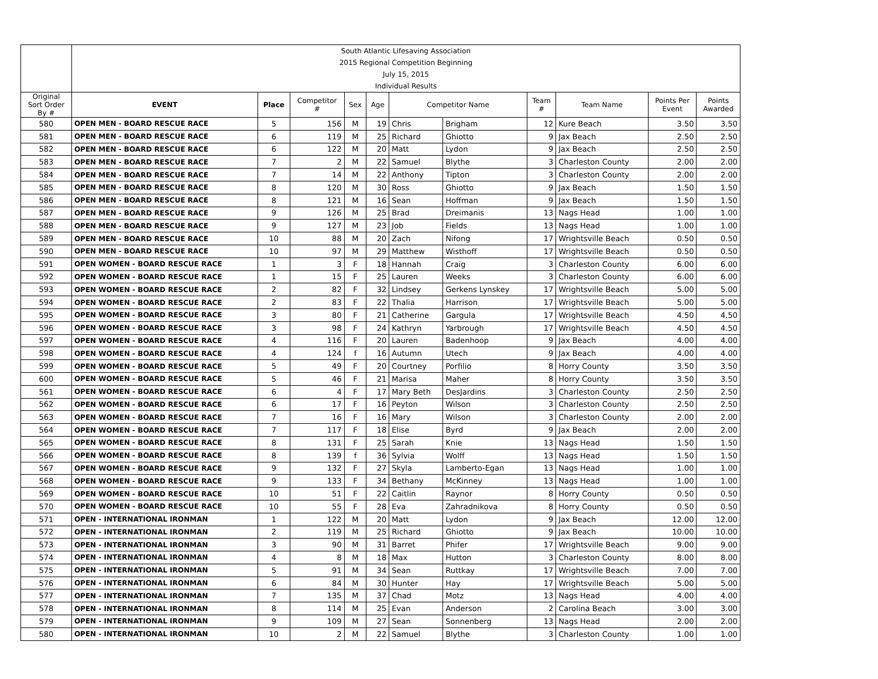| | South Atlantic Lifesaving Association | | | | | | | | | | |
| | 2015 Regional Competition Beginning | | | | | | | | | | |
| | July 15, 2015 | | | | | | | | | | |
| | Individual Results | | | | | | | | | | |
| Original Sort Order By # | EVENT | Place | Competitor # | Sex | Age | Competitor Name | | Team # | Team Name | Points Per Event | Points Awarded |
| 580 | OPEN MEN - BOARD RESCUE RACE | 5 | 156 | M | 19 | Chris | Brigham | 12 | Kure Beach | 3.50 | 3.50 |
| 581 | OPEN MEN - BOARD RESCUE RACE | 6 | 119 | M | 25 | Richard | Ghiotto | 9 | Jax Beach | 2.50 | 2.50 |
| 582 | OPEN MEN - BOARD RESCUE RACE | 6 | 122 | M | 20 | Matt | Lydon | 9 | Jax Beach | 2.50 | 2.50 |
| 583 | OPEN MEN - BOARD RESCUE RACE | 7 | 2 | M | 22 | Samuel | Blythe | 3 | Charleston County | 2.00 | 2.00 |
| 584 | OPEN MEN - BOARD RESCUE RACE | 7 | 14 | M | 22 | Anthony | Tipton | 3 | Charleston County | 2.00 | 2.00 |
| 585 | OPEN MEN - BOARD RESCUE RACE | 8 | 120 | M | 30 | Ross | Ghiotto | 9 | Jax Beach | 1.50 | 1.50 |
| 586 | OPEN MEN - BOARD RESCUE RACE | 8 | 121 | M | 16 | Sean | Hoffman | 9 | Jax Beach | 1.50 | 1.50 |
| 587 | OPEN MEN - BOARD RESCUE RACE | 9 | 126 | M | 25 | Brad | Dreimanis | 13 | Nags Head | 1.00 | 1.00 |
| 588 | OPEN MEN - BOARD RESCUE RACE | 9 | 127 | M | 23 | Job | Fields | 13 | Nags Head | 1.00 | 1.00 |
| 589 | OPEN MEN - BOARD RESCUE RACE | 10 | 88 | M | 20 | Zach | Nifong | 17 | Wrightsville Beach | 0.50 | 0.50 |
| 590 | OPEN MEN - BOARD RESCUE RACE | 10 | 97 | M | 29 | Matthew | Wisthoff | 17 | Wrightsville Beach | 0.50 | 0.50 |
| 591 | OPEN WOMEN - BOARD RESCUE RACE | 1 | 3 | F | 18 | Hannah | Craig | 3 | Charleston County | 6.00 | 6.00 |
| 592 | OPEN WOMEN - BOARD RESCUE RACE | 1 | 15 | F | 25 | Lauren | Weeks | 3 | Charleston County | 6.00 | 6.00 |
| 593 | OPEN WOMEN - BOARD RESCUE RACE | 2 | 82 | F | 32 | Lindsey | Gerkens Lynskey | 17 | Wrightsville Beach | 5.00 | 5.00 |
| 594 | OPEN WOMEN - BOARD RESCUE RACE | 2 | 83 | F | 22 | Thalia | Harrison | 17 | Wrightsville Beach | 5.00 | 5.00 |
| 595 | OPEN WOMEN - BOARD RESCUE RACE | 3 | 80 | F | 21 | Catherine | Gargula | 17 | Wrightsville Beach | 4.50 | 4.50 |
| 596 | OPEN WOMEN - BOARD RESCUE RACE | 3 | 98 | F | 24 | Kathryn | Yarbrough | 17 | Wrightsville Beach | 4.50 | 4.50 |
| 597 | OPEN WOMEN - BOARD RESCUE RACE | 4 | 116 | F | 20 | Lauren | Badenhoop | 9 | Jax Beach | 4.00 | 4.00 |
| 598 | OPEN WOMEN - BOARD RESCUE RACE | 4 | 124 | f | 16 | Autumn | Utech | 9 | Jax Beach | 4.00 | 4.00 |
| 599 | OPEN WOMEN - BOARD RESCUE RACE | 5 | 49 | F | 20 | Courtney | Porfilio | 8 | Horry County | 3.50 | 3.50 |
| 600 | OPEN WOMEN - BOARD RESCUE RACE | 5 | 46 | F | 21 | Marisa | Maher | 8 | Horry County | 3.50 | 3.50 |
| 561 | OPEN WOMEN - BOARD RESCUE RACE | 6 | 4 | F | 17 | Mary Beth | DesJardins | 3 | Charleston County | 2.50 | 2.50 |
| 562 | OPEN WOMEN - BOARD RESCUE RACE | 6 | 17 | F | 16 | Peyton | Wilson | 3 | Charleston County | 2.50 | 2.50 |
| 563 | OPEN WOMEN - BOARD RESCUE RACE | 7 | 16 | F | 16 | Mary | Wilson | 3 | Charleston County | 2.00 | 2.00 |
| 564 | OPEN WOMEN - BOARD RESCUE RACE | 7 | 117 | F | 18 | Elise | Byrd | 9 | Jax Beach | 2.00 | 2.00 |
| 565 | OPEN WOMEN - BOARD RESCUE RACE | 8 | 131 | F | 25 | Sarah | Knie | 13 | Nags Head | 1.50 | 1.50 |
| 566 | OPEN WOMEN - BOARD RESCUE RACE | 8 | 139 | f | 36 | Sylvia | Wolff | 13 | Nags Head | 1.50 | 1.50 |
| 567 | OPEN WOMEN - BOARD RESCUE RACE | 9 | 132 | F | 27 | Skyla | Lamberto-Egan | 13 | Nags Head | 1.00 | 1.00 |
| 568 | OPEN WOMEN - BOARD RESCUE RACE | 9 | 133 | F | 34 | Bethany | McKinney | 13 | Nags Head | 1.00 | 1.00 |
| 569 | OPEN WOMEN - BOARD RESCUE RACE | 10 | 51 | F | 22 | Caitlin | Raynor | 8 | Horry County | 0.50 | 0.50 |
| 570 | OPEN WOMEN - BOARD RESCUE RACE | 10 | 55 | F | 28 | Eva | Zahradnikova | 8 | Horry County | 0.50 | 0.50 |
| 571 | OPEN - INTERNATIONAL IRONMAN | 1 | 122 | M | 20 | Matt | Lydon | 9 | Jax Beach | 12.00 | 12.00 |
| 572 | OPEN - INTERNATIONAL IRONMAN | 2 | 119 | M | 25 | Richard | Ghiotto | 9 | Jax Beach | 10.00 | 10.00 |
| 573 | OPEN - INTERNATIONAL IRONMAN | 3 | 90 | M | 31 | Barret | Phifer | 17 | Wrightsville Beach | 9.00 | 9.00 |
| 574 | OPEN - INTERNATIONAL IRONMAN | 4 | 8 | M | 18 | Max | Hutton | 3 | Charleston County | 8.00 | 8.00 |
| 575 | OPEN - INTERNATIONAL IRONMAN | 5 | 91 | M | 34 | Sean | Ruttkay | 17 | Wrightsville Beach | 7.00 | 7.00 |
| 576 | OPEN - INTERNATIONAL IRONMAN | 6 | 84 | M | 30 | Hunter | Hay | 17 | Wrightsville Beach | 5.00 | 5.00 |
| 577 | OPEN - INTERNATIONAL IRONMAN | 7 | 135 | M | 37 | Chad | Motz | 13 | Nags Head | 4.00 | 4.00 |
| 578 | OPEN - INTERNATIONAL IRONMAN | 8 | 114 | M | 25 | Evan | Anderson | 2 | Carolina Beach | 3.00 | 3.00 |
| 579 | OPEN - INTERNATIONAL IRONMAN | 9 | 109 | M | 27 | Sean | Sonnenberg | 13 | Nags Head | 2.00 | 2.00 |
| 580 | OPEN - INTERNATIONAL IRONMAN | 10 | 2 | M | 22 | Samuel | Blythe | 3 | Charleston County | 1.00 | 1.00 |